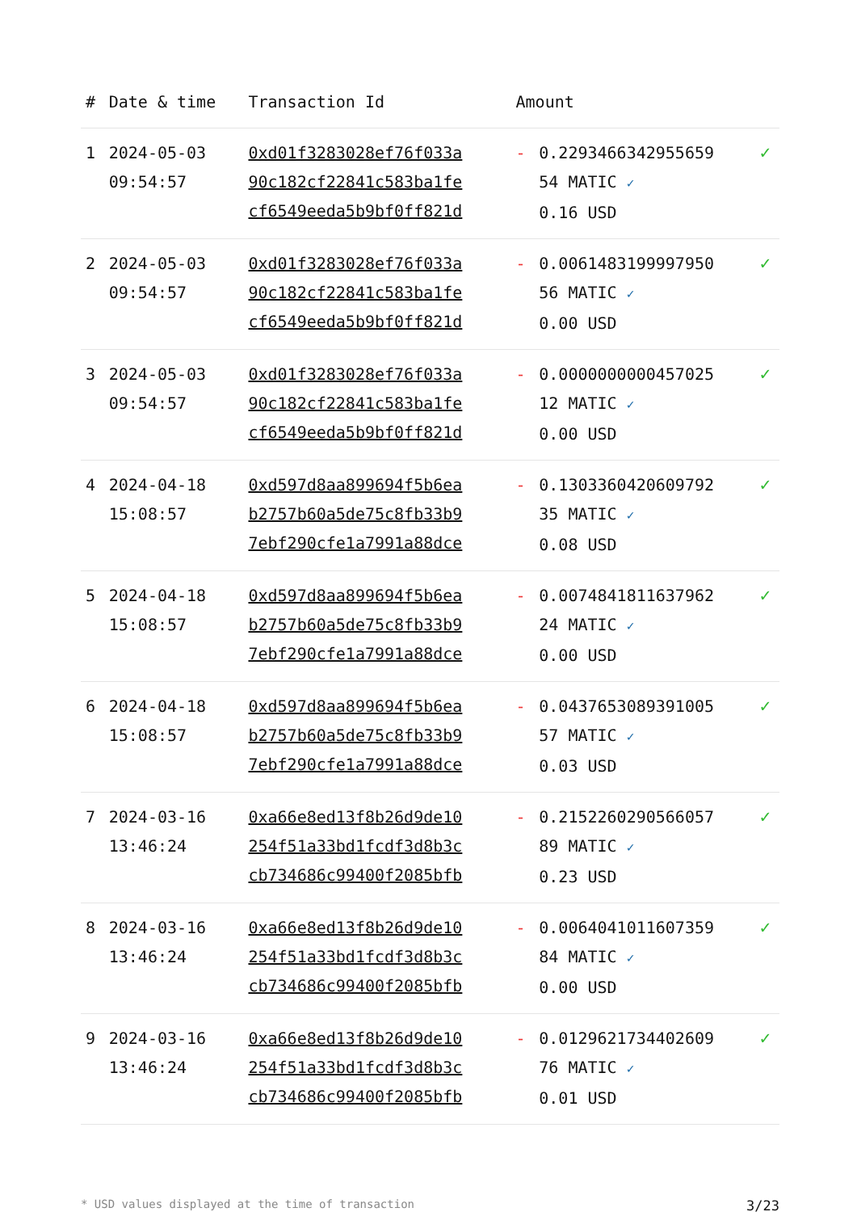| # | Date & time | Transaction Id | Amount | | |
| --- | --- | --- | --- | --- | --- |
| 1 | 2024-05-03 09:54:57 | 0xd01f3283028ef76f033a 90c182cf22841c583ba1fe cf6549eeda5b9bf0ff821d | - | 0.2293466342955659 54 MATIC ✓ 0.16 USD | ✓ |
| 2 | 2024-05-03 09:54:57 | 0xd01f3283028ef76f033a 90c182cf22841c583ba1fe cf6549eeda5b9bf0ff821d | - | 0.0061483199997950 56 MATIC ✓ 0.00 USD | ✓ |
| 3 | 2024-05-03 09:54:57 | 0xd01f3283028ef76f033a 90c182cf22841c583ba1fe cf6549eeda5b9bf0ff821d | - | 0.0000000000457025 12 MATIC ✓ 0.00 USD | ✓ |
| 4 | 2024-04-18 15:08:57 | 0xd597d8aa899694f5b6ea b2757b60a5de75c8fb33b9 7ebf290cfe1a7991a88dce | - | 0.1303360420609792 35 MATIC ✓ 0.08 USD | ✓ |
| 5 | 2024-04-18 15:08:57 | 0xd597d8aa899694f5b6ea b2757b60a5de75c8fb33b9 7ebf290cfe1a7991a88dce | - | 0.0074841811637962 24 MATIC ✓ 0.00 USD | ✓ |
| 6 | 2024-04-18 15:08:57 | 0xd597d8aa899694f5b6ea b2757b60a5de75c8fb33b9 7ebf290cfe1a7991a88dce | - | 0.0437653089391005 57 MATIC ✓ 0.03 USD | ✓ |
| 7 | 2024-03-16 13:46:24 | 0xa66e8ed13f8b26d9de10 254f51a33bd1fcdf3d8b3c cb734686c99400f2085bfb | - | 0.2152260290566057 89 MATIC ✓ 0.23 USD | ✓ |
| 8 | 2024-03-16 13:46:24 | 0xa66e8ed13f8b26d9de10 254f51a33bd1fcdf3d8b3c cb734686c99400f2085bfb | - | 0.0064041011607359 84 MATIC ✓ 0.00 USD | ✓ |
| 9 | 2024-03-16 13:46:24 | 0xa66e8ed13f8b26d9de10 254f51a33bd1fcdf3d8b3c cb734686c99400f2085bfb | - | 0.0129621734402609 76 MATIC ✓ 0.01 USD | ✓ |
* USD values displayed at the time of transaction 3/23